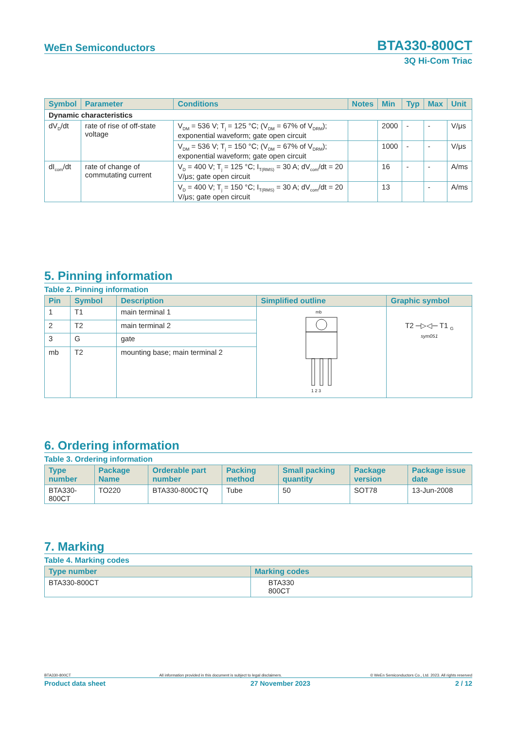WeEn Semiconductors BTA330-800CT
3Q Hi-Com Triac
| Symbol | Parameter | Conditions | Notes | Min | Typ | Max | Unit |
| --- | --- | --- | --- | --- | --- | --- | --- |
| Dynamic characteristics | | | | | | | |
| dV<sub>D</sub>/dt | rate of rise of off-state voltage | V<sub>DM</sub> = 536 V; T<sub>j</sub> = 125 °C; (V<sub>DM</sub> = 67% of V<sub>DRM</sub>); exponential waveform; gate open circuit | | 2000 | - | - | V/μs |
| | | V<sub>DM</sub> = 536 V; T<sub>j</sub> = 150 °C; (V<sub>DM</sub> = 67% of V<sub>DRM</sub>); exponential waveform; gate open circuit | | 1000 | - | - | V/μs |
| dI<sub>com</sub>/dt | rate of change of commutating current | V<sub>D</sub> = 400 V; T<sub>j</sub> = 125 °C; I<sub>T(RMS)</sub> = 30 A; dV<sub>com</sub>/dt = 20 V/μs; gate open circuit | | 16 | - | - | A/ms |
| | | V<sub>D</sub> = 400 V; T<sub>j</sub> = 150 °C; I<sub>T(RMS)</sub> = 30 A; dV<sub>com</sub>/dt = 20 V/μs; gate open circuit | | 13 | | - | A/ms |
5. Pinning information
Table 2. Pinning information
| Pin | Symbol | Description | Simplified outline | Graphic symbol |
| --- | --- | --- | --- | --- |
| 1 | T1 | main terminal 1 | mb 1 2 3 | T2 ─▷◁─ T1 <sub>G</sub> sym051 |
| 2 | T2 | main terminal 2 | | |
| 3 | G | gate | | |
| mb | T2 | mounting base; main terminal 2 | | |
6. Ordering information
Table 3. Ordering information
| Type number | Package Name | Orderable part number | Packing method | Small packing quantity | Package version | Package issue date |
| --- | --- | --- | --- | --- | --- | --- |
| BTA330-800CT | TO220 | BTA330-800CTQ | Tube | 50 | SOT78 | 13-Jun-2008 |
7. Marking
Table 4. Marking codes
| Type number | Marking codes |
| --- | --- |
| BTA330-800CT | BTA330 800CT |
BTA330-800CT All information provided in this document is subject to legal disclaimers. © WeEn Semiconductors Co., Ltd. 2023. All rights reserved
Product data sheet 27 November 2023 2 / 12